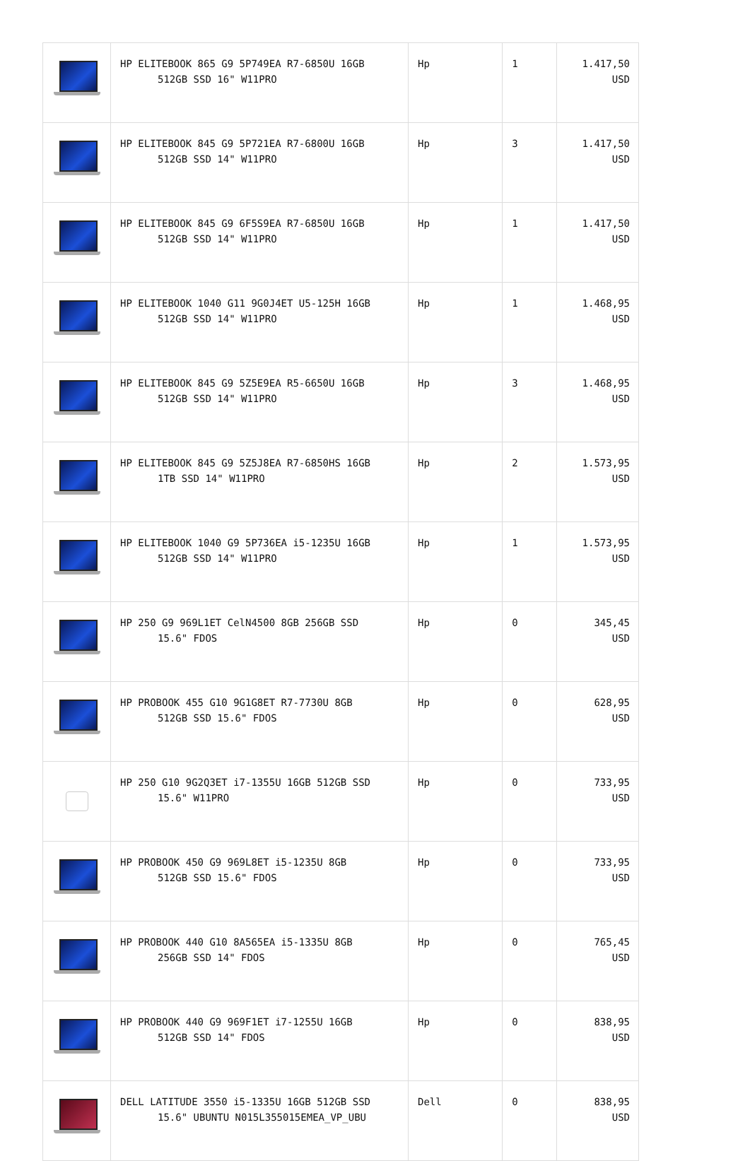| | HP ELITEBOOK 865 G9 5P749EA R7-6850U 16GB 512GB SSD 16" W11PRO | Hp | 1 | 1.417,50 USD |
| | HP ELITEBOOK 845 G9 5P721EA R7-6800U 16GB 512GB SSD 14" W11PRO | Hp | 3 | 1.417,50 USD |
| | HP ELITEBOOK 845 G9 6F5S9EA R7-6850U 16GB 512GB SSD 14" W11PRO | Hp | 1 | 1.417,50 USD |
| | HP ELITEBOOK 1040 G11 9G0J4ET U5-125H 16GB 512GB SSD 14" W11PRO | Hp | 1 | 1.468,95 USD |
| | HP ELITEBOOK 845 G9 5Z5E9EA R5-6650U 16GB 512GB SSD 14" W11PRO | Hp | 3 | 1.468,95 USD |
| | HP ELITEBOOK 845 G9 5Z5J8EA R7-6850HS 16GB 1TB SSD 14" W11PRO | Hp | 2 | 1.573,95 USD |
| | HP ELITEBOOK 1040 G9 5P736EA i5-1235U 16GB 512GB SSD 14" W11PRO | Hp | 1 | 1.573,95 USD |
| | HP 250 G9 969L1ET CelN4500 8GB 256GB SSD 15.6" FDOS | Hp | 0 | 345,45 USD |
| | HP PROBOOK 455 G10 9G1G8ET R7-7730U 8GB 512GB SSD 15.6" FDOS | Hp | 0 | 628,95 USD |
| | HP 250 G10 9G2Q3ET i7-1355U 16GB 512GB SSD 15.6" W11PRO | Hp | 0 | 733,95 USD |
| | HP PROBOOK 450 G9 969L8ET i5-1235U 8GB 512GB SSD 15.6" FDOS | Hp | 0 | 733,95 USD |
| | HP PROBOOK 440 G10 8A565EA i5-1335U 8GB 256GB SSD 14" FDOS | Hp | 0 | 765,45 USD |
| | HP PROBOOK 440 G9 969F1ET i7-1255U 16GB 512GB SSD 14" FDOS | Hp | 0 | 838,95 USD |
| | DELL LATITUDE 3550 i5-1335U 16GB 512GB SSD 15.6" UBUNTU N015L355015EMEA_VP_UBU | Dell | 0 | 838,95 USD |